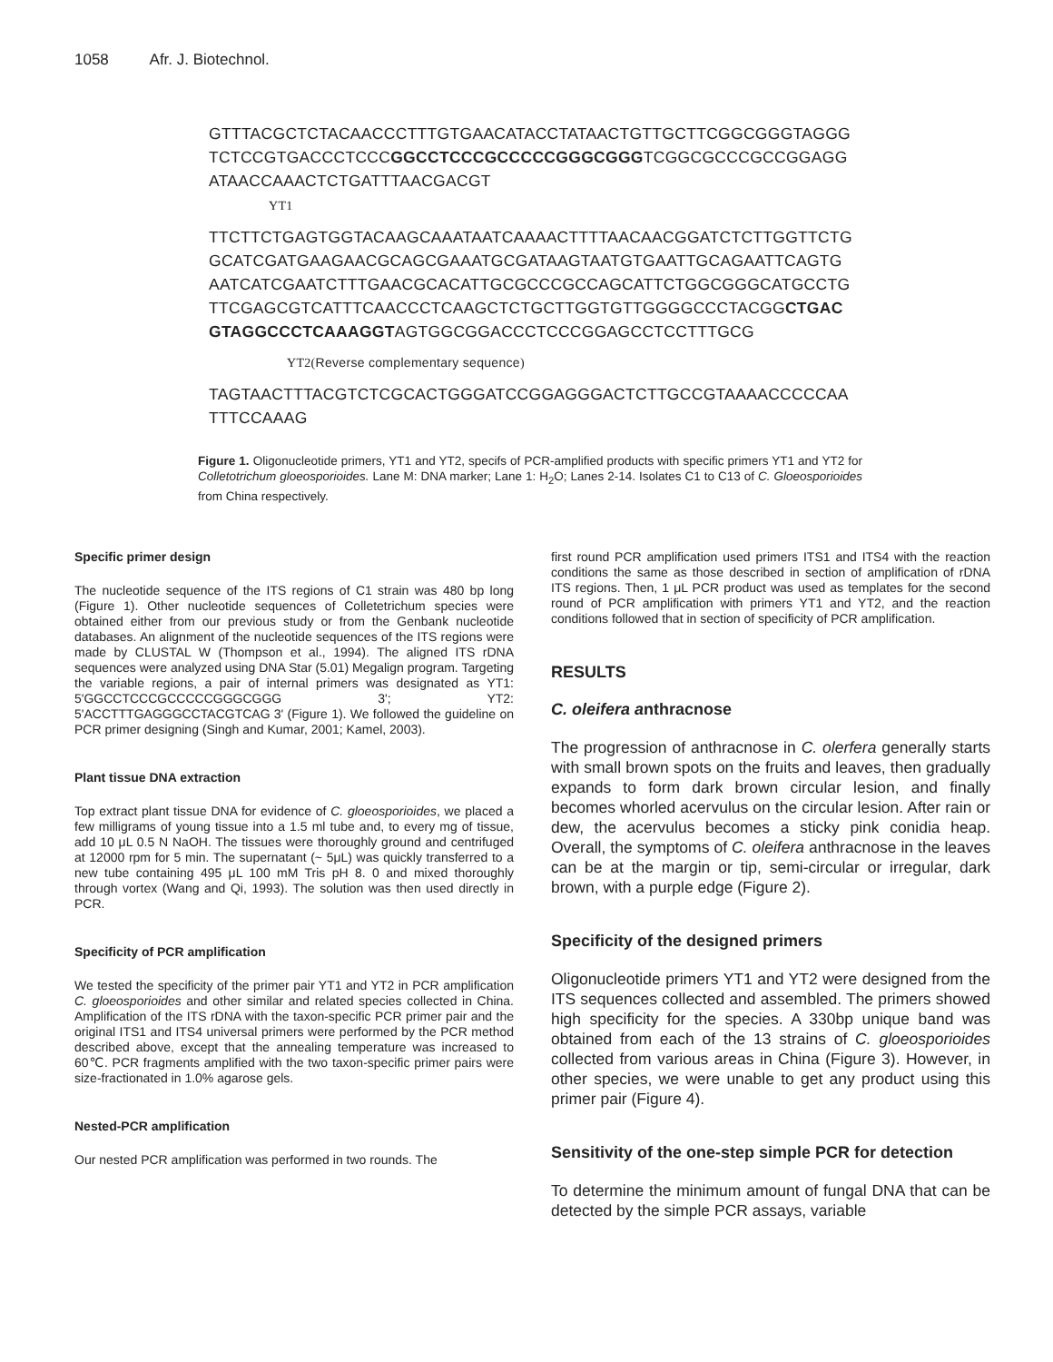1058 Afr. J. Biotechnol.
GTTTACGCTCTACAACCCTTTGTGAACATACCTATAACTGTTGCTTCGGCGGGTAGGG
TCTCCGTGACCCTCCCGGCCTCCCGCCCCCGGGCGGGTCGGCGCCCGCCGGAGG
ATAACCAAACTCTGATTTAACGACGT
YT1
TTCTTCTGAGTGGTACAAGCAAATAATCAAAACTTTTAACAACGGATCTCTTGGTTCTG
GCATCGATGAAGAACGCAGCGAAATGCGATAAGTAATGTGAATTGCAGAATTCAGTG
AATCATCGAATCTTTGAACGCACATTGCGCCCGCCAGCATTCTGGCGGGCATGCCTG
TTCGAGCGTCATTTCAACCCTCAAGCTCTGCTTGGTGTTGGGGCCCTACGGCTGAC
GTAGGCCCTCAAAGGTAGTGGCGGACCCTCCCGGAGCCTCCTTTGCG
YT2(Reverse complementary sequence)
TAGTAACTTTACGTCTCGCACTGGGATCCGGAGGGACTCTTGCCGTAAAACCCCCAA
TTTCCAAAG
Figure 1. Oligonucleotide primers, YT1 and YT2, specifs of PCR-amplified products with specific primers YT1 and YT2 for Colletotrichum gloeosporioides. Lane M: DNA marker; Lane 1: H<sub>2</sub>O; Lanes 2-14. Isolates C1 to C13 of C. Gloeosporioides from China respectively.
Specific primer design
The nucleotide sequence of the ITS regions of C1 strain was 480 bp long (Figure 1). Other nucleotide sequences of Colletetrichum species were obtained either from our previous study or from the Genbank nucleotide databases. An alignment of the nucleotide sequences of the ITS regions were made by CLUSTAL W (Thompson et al., 1994). The aligned ITS rDNA sequences were analyzed using DNA Star (5.01) Megalign program. Targeting the variable regions, a pair of internal primers was designated as YT1: 5'GGCCTCCCGCCCCCGGGCGGG 3'; YT2: 5'ACCTTTGAGGGCCTACGTCAG 3' (Figure 1). We followed the guideline on PCR primer designing (Singh and Kumar, 2001; Kamel, 2003).
Plant tissue DNA extraction
Top extract plant tissue DNA for evidence of C. gloeosporioides, we placed a few milligrams of young tissue into a 1.5 ml tube and, to every mg of tissue, add 10 μL 0.5 N NaOH. The tissues were thoroughly ground and centrifuged at 12000 rpm for 5 min. The supernatant (~ 5μL) was quickly transferred to a new tube containing 495 μL 100 mM Tris pH 8. 0 and mixed thoroughly through vortex (Wang and Qi, 1993). The solution was then used directly in PCR.
Specificity of PCR amplification
We tested the specificity of the primer pair YT1 and YT2 in PCR amplification C. gloeosporioides and other similar and related species collected in China. Amplification of the ITS rDNA with the taxon-specific PCR primer pair and the original ITS1 and ITS4 universal primers were performed by the PCR method described above, except that the annealing temperature was increased to 60℃. PCR fragments amplified with the two taxon-specific primer pairs were size-fractionated in 1.0% agarose gels.
Nested-PCR amplification
Our nested PCR amplification was performed in two rounds. The
first round PCR amplification used primers ITS1 and ITS4 with the reaction conditions the same as those described in section of amplification of rDNA ITS regions. Then, 1 μL PCR product was used as templates for the second round of PCR amplification with primers YT1 and YT2, and the reaction conditions followed that in section of specificity of PCR amplification.
RESULTS
C. oleifera anthracnose
The progression of anthracnose in C. olerfera generally starts with small brown spots on the fruits and leaves, then gradually expands to form dark brown circular lesion, and finally becomes whorled acervulus on the circular lesion. After rain or dew, the acervulus becomes a sticky pink conidia heap. Overall, the symptoms of C. oleifera anthracnose in the leaves can be at the margin or tip, semi-circular or irregular, dark brown, with a purple edge (Figure 2).
Specificity of the designed primers
Oligonucleotide primers YT1 and YT2 were designed from the ITS sequences collected and assembled. The primers showed high specificity for the species. A 330bp unique band was obtained from each of the 13 strains of C. gloeosporioides collected from various areas in China (Figure 3). However, in other species, we were unable to get any product using this primer pair (Figure 4).
Sensitivity of the one-step simple PCR for detection
To determine the minimum amount of fungal DNA that can be detected by the simple PCR assays, variable